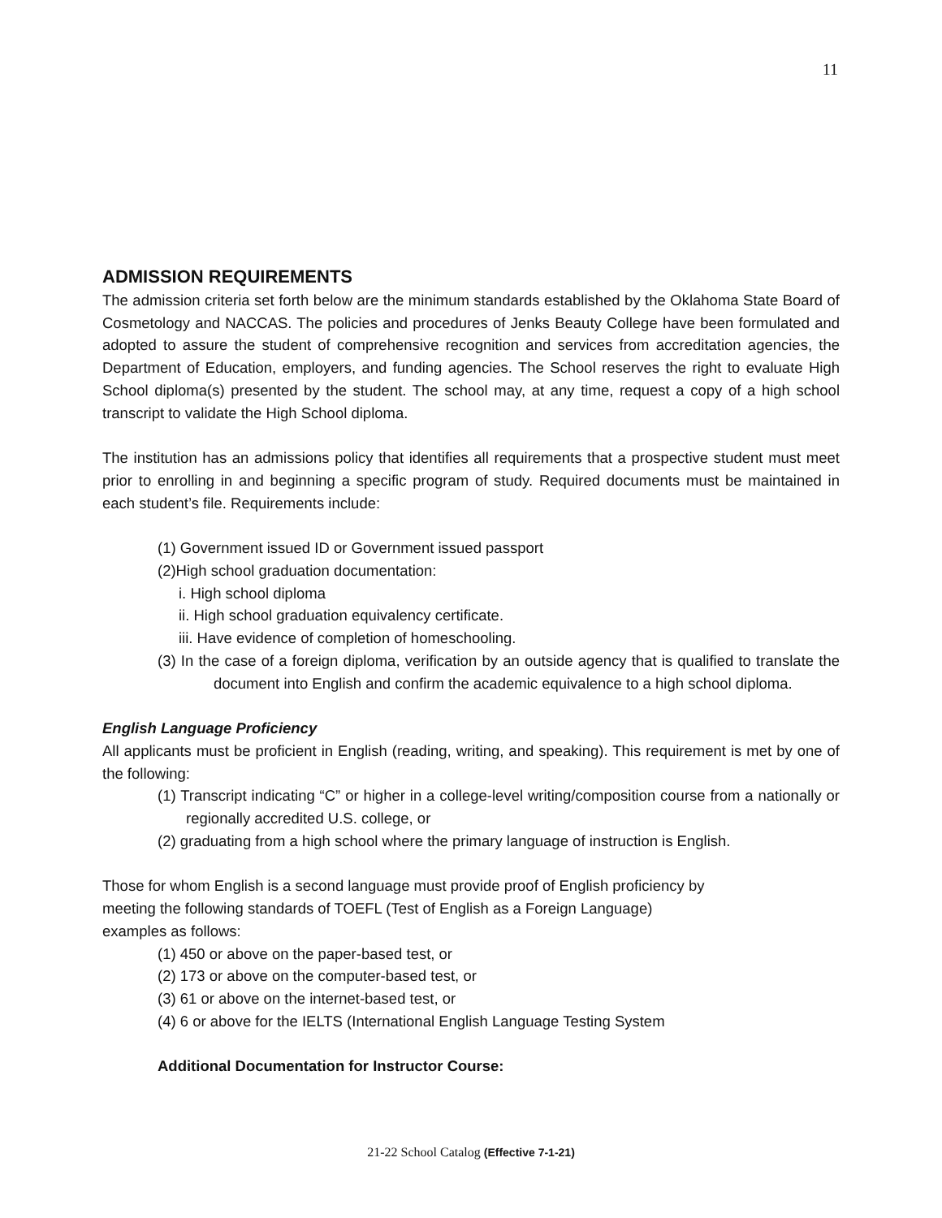11
ADMISSION REQUIREMENTS
The admission criteria set forth below are the minimum standards established by the Oklahoma State Board of Cosmetology and NACCAS. The policies and procedures of Jenks Beauty College have been formulated and adopted to assure the student of comprehensive recognition and services from accreditation agencies, the Department of Education, employers, and funding agencies. The School reserves the right to evaluate High School diploma(s) presented by the student. The school may, at any time, request a copy of a high school transcript to validate the High School diploma.
The institution has an admissions policy that identifies all requirements that a prospective student must meet prior to enrolling in and beginning a specific program of study. Required documents must be maintained in each student’s file. Requirements include:
(1) Government issued ID or Government issued passport
(2)High school graduation documentation:
i. High school diploma
ii. High school graduation equivalency certificate.
iii. Have evidence of completion of homeschooling.
(3) In the case of a foreign diploma, verification by an outside agency that is qualified to translate the document into English and confirm the academic equivalence to a high school diploma.
English Language Proficiency
All applicants must be proficient in English (reading, writing, and speaking). This requirement is met by one of the following:
(1) Transcript indicating “C” or higher in a college-level writing/composition course from a nationally or regionally accredited U.S. college, or
(2) graduating from a high school where the primary language of instruction is English.
Those for whom English is a second language must provide proof of English proficiency by
meeting the following standards of TOEFL (Test of English as a Foreign Language)
examples as follows:
(1) 450 or above on the paper-based test, or
(2) 173 or above on the computer-based test, or
(3) 61 or above on the internet-based test, or
(4) 6 or above for the IELTS (International English Language Testing System
Additional Documentation for Instructor Course:
21-22 School Catalog (Effective 7-1-21)